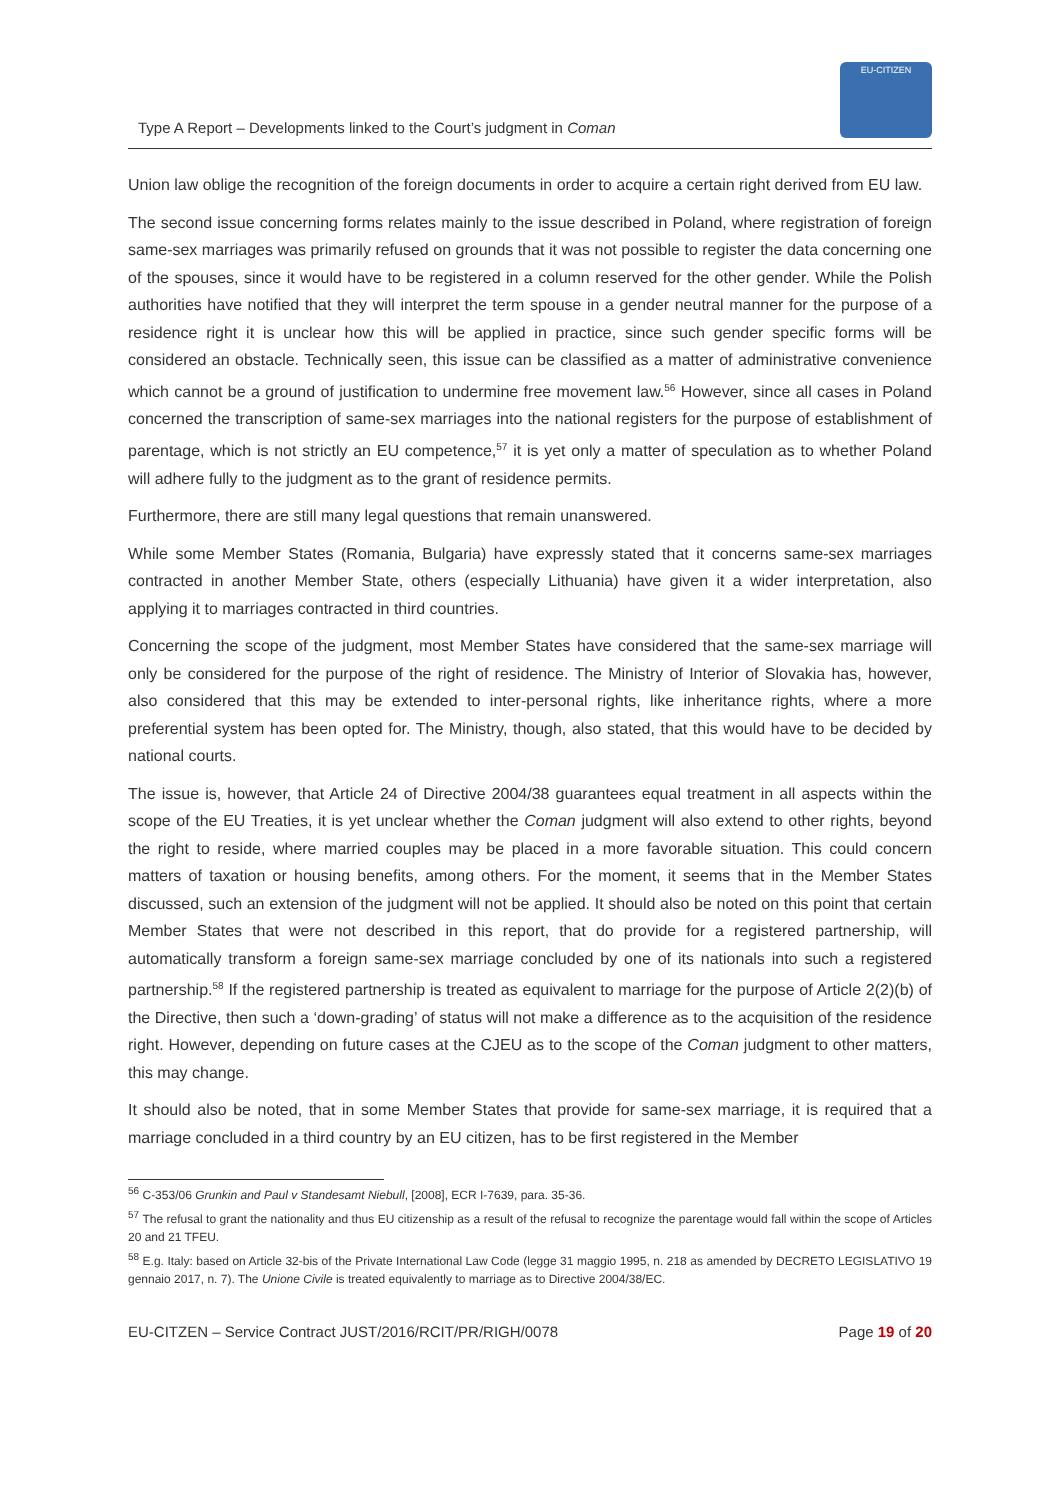Type A Report – Developments linked to the Court’s judgment in Coman
EU-CITIZEN
Union law oblige the recognition of the foreign documents in order to acquire a certain right derived from EU law.
The second issue concerning forms relates mainly to the issue described in Poland, where registration of foreign same-sex marriages was primarily refused on grounds that it was not possible to register the data concerning one of the spouses, since it would have to be registered in a column reserved for the other gender. While the Polish authorities have notified that they will interpret the term spouse in a gender neutral manner for the purpose of a residence right it is unclear how this will be applied in practice, since such gender specific forms will be considered an obstacle. Technically seen, this issue can be classified as a matter of administrative convenience which cannot be a ground of justification to undermine free movement law.<sup>56</sup> However, since all cases in Poland concerned the transcription of same-sex marriages into the national registers for the purpose of establishment of parentage, which is not strictly an EU competence,<sup>57</sup> it is yet only a matter of speculation as to whether Poland will adhere fully to the judgment as to the grant of residence permits.
Furthermore, there are still many legal questions that remain unanswered.
While some Member States (Romania, Bulgaria) have expressly stated that it concerns same-sex marriages contracted in another Member State, others (especially Lithuania) have given it a wider interpretation, also applying it to marriages contracted in third countries.
Concerning the scope of the judgment, most Member States have considered that the same-sex marriage will only be considered for the purpose of the right of residence. The Ministry of Interior of Slovakia has, however, also considered that this may be extended to inter-personal rights, like inheritance rights, where a more preferential system has been opted for. The Ministry, though, also stated, that this would have to be decided by national courts.
The issue is, however, that Article 24 of Directive 2004/38 guarantees equal treatment in all aspects within the scope of the EU Treaties, it is yet unclear whether the Coman judgment will also extend to other rights, beyond the right to reside, where married couples may be placed in a more favorable situation. This could concern matters of taxation or housing benefits, among others. For the moment, it seems that in the Member States discussed, such an extension of the judgment will not be applied. It should also be noted on this point that certain Member States that were not described in this report, that do provide for a registered partnership, will automatically transform a foreign same-sex marriage concluded by one of its nationals into such a registered partnership.<sup>58</sup> If the registered partnership is treated as equivalent to marriage for the purpose of Article 2(2)(b) of the Directive, then such a ‘down-grading’ of status will not make a difference as to the acquisition of the residence right. However, depending on future cases at the CJEU as to the scope of the Coman judgment to other matters, this may change.
It should also be noted, that in some Member States that provide for same-sex marriage, it is required that a marriage concluded in a third country by an EU citizen, has to be first registered in the Member
<sup>56</sup> C-353/06 Grunkin and Paul v Standesamt Niebull, [2008], ECR I-7639, para. 35-36.
<sup>57</sup> The refusal to grant the nationality and thus EU citizenship as a result of the refusal to recognize the parentage would fall within the scope of Articles 20 and 21 TFEU.
<sup>58</sup> E.g. Italy: based on Article 32-bis of the Private International Law Code (legge 31 maggio 1995, n. 218 as amended by DECRETO LEGISLATIVO 19 gennaio 2017, n. 7). The Unione Civile is treated equivalently to marriage as to Directive 2004/38/EC.
EU-CITZEN – Service Contract JUST/2016/RCIT/PR/RIGH/0078 Page 19 of 20